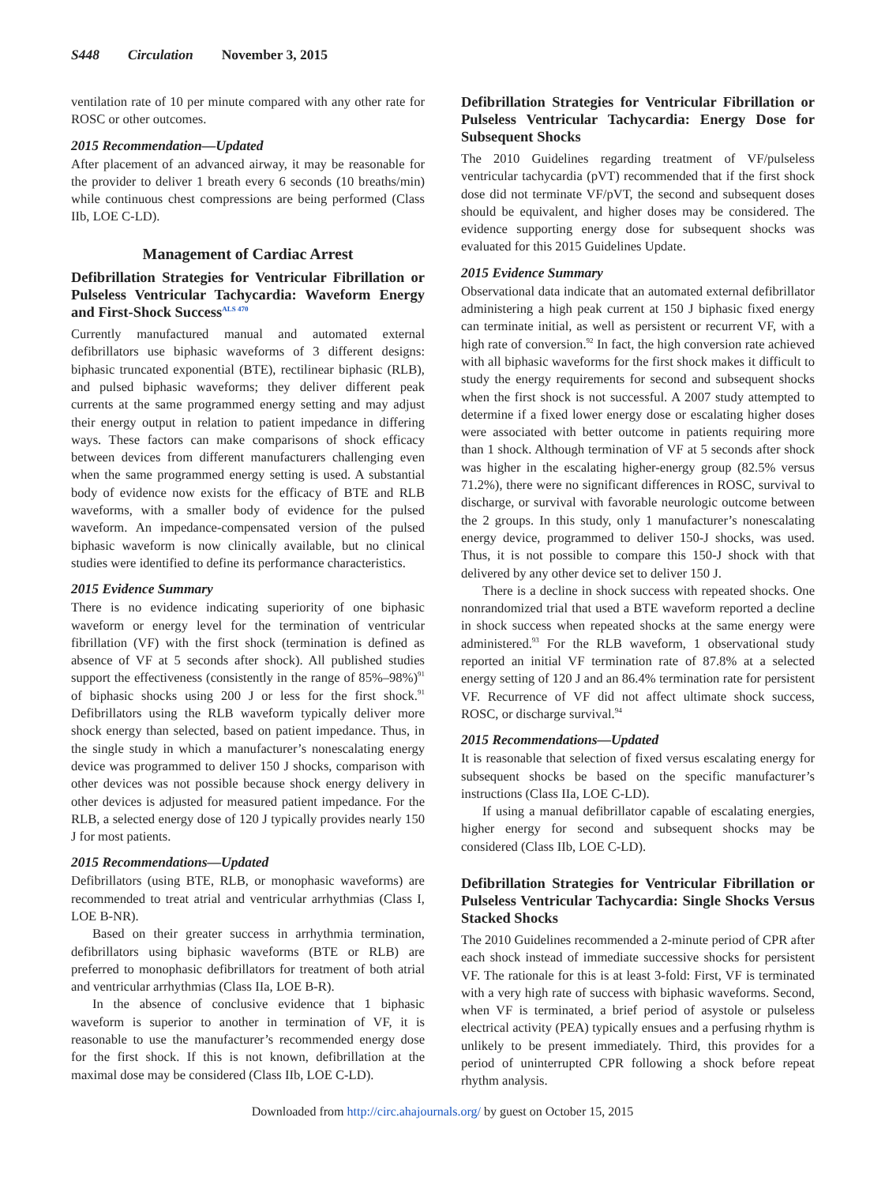S448 Circulation November 3, 2015
ventilation rate of 10 per minute compared with any other rate for ROSC or other outcomes.
2015 Recommendation—Updated
After placement of an advanced airway, it may be reasonable for the provider to deliver 1 breath every 6 seconds (10 breaths/min) while continuous chest compressions are being performed (Class IIb, LOE C-LD).
Management of Cardiac Arrest
Defibrillation Strategies for Ventricular Fibrillation or Pulseless Ventricular Tachycardia: Waveform Energy and First-Shock Success<sup>ALS 470</sup>
Currently manufactured manual and automated external defibrillators use biphasic waveforms of 3 different designs: biphasic truncated exponential (BTE), rectilinear biphasic (RLB), and pulsed biphasic waveforms; they deliver different peak currents at the same programmed energy setting and may adjust their energy output in relation to patient impedance in differing ways. These factors can make comparisons of shock efficacy between devices from different manufacturers challenging even when the same programmed energy setting is used. A substantial body of evidence now exists for the efficacy of BTE and RLB waveforms, with a smaller body of evidence for the pulsed waveform. An impedance-compensated version of the pulsed biphasic waveform is now clinically available, but no clinical studies were identified to define its performance characteristics.
2015 Evidence Summary
There is no evidence indicating superiority of one biphasic waveform or energy level for the termination of ventricular fibrillation (VF) with the first shock (termination is defined as absence of VF at 5 seconds after shock). All published studies support the effectiveness (consistently in the range of 85%–98%)<sup>91</sup> of biphasic shocks using 200 J or less for the first shock.<sup>91</sup> Defibrillators using the RLB waveform typically deliver more shock energy than selected, based on patient impedance. Thus, in the single study in which a manufacturer’s nonescalating energy device was programmed to deliver 150 J shocks, comparison with other devices was not possible because shock energy delivery in other devices is adjusted for measured patient impedance. For the RLB, a selected energy dose of 120 J typically provides nearly 150 J for most patients.
2015 Recommendations—Updated
Defibrillators (using BTE, RLB, or monophasic waveforms) are recommended to treat atrial and ventricular arrhythmias (Class I, LOE B-NR).
Based on their greater success in arrhythmia termination, defibrillators using biphasic waveforms (BTE or RLB) are preferred to monophasic defibrillators for treatment of both atrial and ventricular arrhythmias (Class IIa, LOE B-R).
In the absence of conclusive evidence that 1 biphasic waveform is superior to another in termination of VF, it is reasonable to use the manufacturer’s recommended energy dose for the first shock. If this is not known, defibrillation at the maximal dose may be considered (Class IIb, LOE C-LD).
Defibrillation Strategies for Ventricular Fibrillation or Pulseless Ventricular Tachycardia: Energy Dose for Subsequent Shocks
The 2010 Guidelines regarding treatment of VF/pulseless ventricular tachycardia (pVT) recommended that if the first shock dose did not terminate VF/pVT, the second and subsequent doses should be equivalent, and higher doses may be considered. The evidence supporting energy dose for subsequent shocks was evaluated for this 2015 Guidelines Update.
2015 Evidence Summary
Observational data indicate that an automated external defibrillator administering a high peak current at 150 J biphasic fixed energy can terminate initial, as well as persistent or recurrent VF, with a high rate of conversion.<sup>92</sup> In fact, the high conversion rate achieved with all biphasic waveforms for the first shock makes it difficult to study the energy requirements for second and subsequent shocks when the first shock is not successful. A 2007 study attempted to determine if a fixed lower energy dose or escalating higher doses were associated with better outcome in patients requiring more than 1 shock. Although termination of VF at 5 seconds after shock was higher in the escalating higher-energy group (82.5% versus 71.2%), there were no significant differences in ROSC, survival to discharge, or survival with favorable neurologic outcome between the 2 groups. In this study, only 1 manufacturer’s nonescalating energy device, programmed to deliver 150-J shocks, was used. Thus, it is not possible to compare this 150-J shock with that delivered by any other device set to deliver 150 J.
There is a decline in shock success with repeated shocks. One nonrandomized trial that used a BTE waveform reported a decline in shock success when repeated shocks at the same energy were administered.<sup>93</sup> For the RLB waveform, 1 observational study reported an initial VF termination rate of 87.8% at a selected energy setting of 120 J and an 86.4% termination rate for persistent VF. Recurrence of VF did not affect ultimate shock success, ROSC, or discharge survival.<sup>94</sup>
2015 Recommendations—Updated
It is reasonable that selection of fixed versus escalating energy for subsequent shocks be based on the specific manufacturer’s instructions (Class IIa, LOE C-LD).
If using a manual defibrillator capable of escalating energies, higher energy for second and subsequent shocks may be considered (Class IIb, LOE C-LD).
Defibrillation Strategies for Ventricular Fibrillation or Pulseless Ventricular Tachycardia: Single Shocks Versus Stacked Shocks
The 2010 Guidelines recommended a 2-minute period of CPR after each shock instead of immediate successive shocks for persistent VF. The rationale for this is at least 3-fold: First, VF is terminated with a very high rate of success with biphasic waveforms. Second, when VF is terminated, a brief period of asystole or pulseless electrical activity (PEA) typically ensues and a perfusing rhythm is unlikely to be present immediately. Third, this provides for a period of uninterrupted CPR following a shock before repeat rhythm analysis.
Downloaded from http://circ.ahajournals.org/ by guest on October 15, 2015